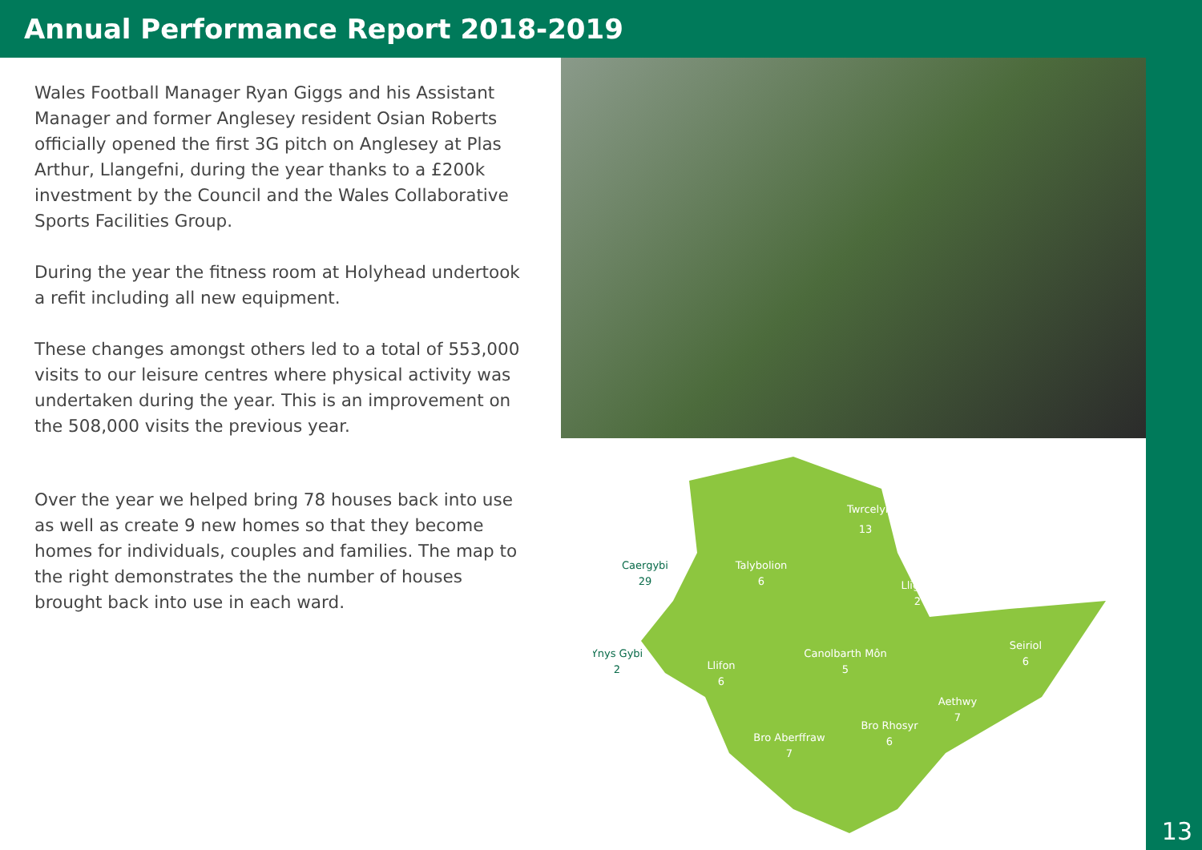Annual Performance Report 2018-2019
Wales Football Manager Ryan Giggs and his Assistant Manager and former Anglesey resident Osian Roberts officially opened the first 3G pitch on Anglesey at Plas Arthur, Llangefni, during the year thanks to a £200k investment by the Council and the Wales Collaborative Sports Facilities Group.
During the year the fitness room at Holyhead undertook a refit including all new equipment.
These changes amongst others led to a total of 553,000 visits to our leisure centres where physical activity was undertaken during the year. This is an improvement on the 508,000 visits the previous year.
Over the year we helped bring 78 houses back into use as well as create 9 new homes so that they become homes for individuals, couples and families. The map to the right demonstrates the the number of houses brought back into use in each ward.
Twrcelyn
13
Talybolion
6
Lligwy
2
Canolbarth Môn
5
Seiriol
6
Llifon
6
Aethwy
7
Bro Rhosyr
6
Bro Aberffraw
7
Caergybi
29
Ynys Gybi
2
13